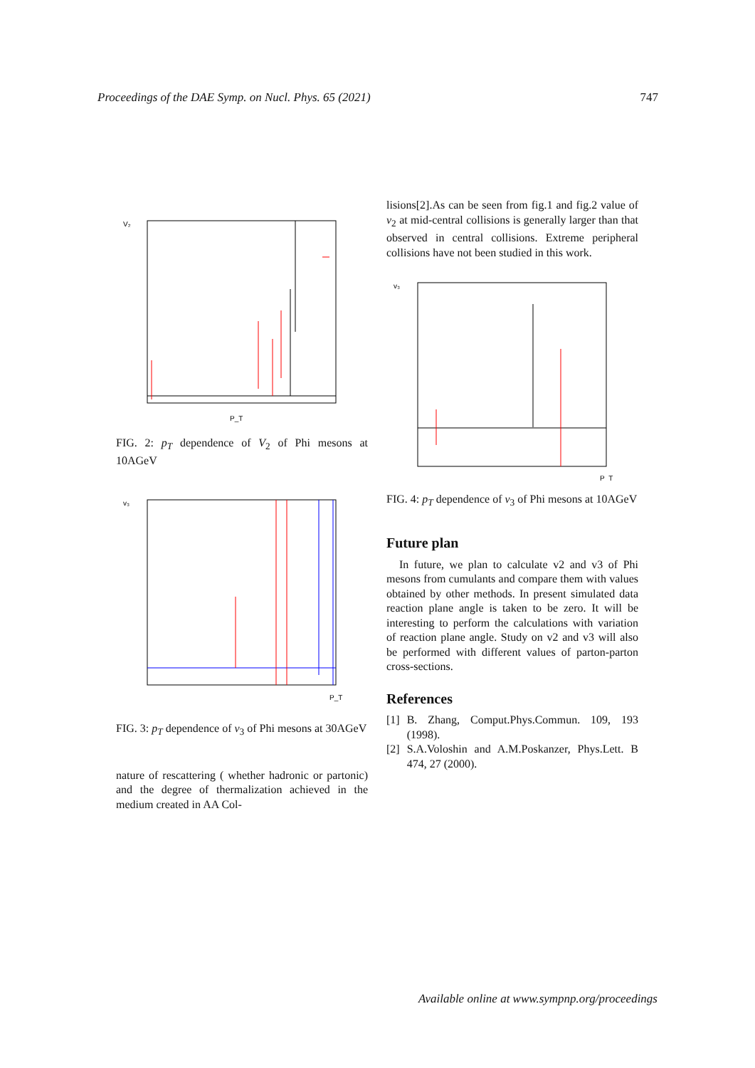Proceedings of the DAE Symp. on Nucl. Phys. 65 (2021) 747
V₂
P_T
FIG. 2: p<sub>T</sub> dependence of V<sub>2</sub> of Phi mesons at 10AGeV
v₃
P_T
FIG. 3: p<sub>T</sub> dependence of v<sub>3</sub> of Phi mesons at 30AGeV
nature of rescattering ( whether hadronic or partonic) and the degree of thermalization achieved in the medium created in AA Col-
lisions[2].As can be seen from fig.1 and fig.2 value of v<sub>2</sub> at mid-central collisions is generally larger than that observed in central collisions. Extreme peripheral collisions have not been studied in this work.
v₃
P_T
FIG. 4: p<sub>T</sub> dependence of v<sub>3</sub> of Phi mesons at 10AGeV
Future plan
In future, we plan to calculate v2 and v3 of Phi mesons from cumulants and compare them with values obtained by other methods. In present simulated data reaction plane angle is taken to be zero. It will be interesting to perform the calculations with variation of reaction plane angle. Study on v2 and v3 will also be performed with different values of parton-parton cross-sections.
References
[1] B. Zhang, Comput.Phys.Commun. 109, 193 (1998).
[2] S.A.Voloshin and A.M.Poskanzer, Phys.Lett. B 474, 27 (2000).
Available online at www.sympnp.org/proceedings